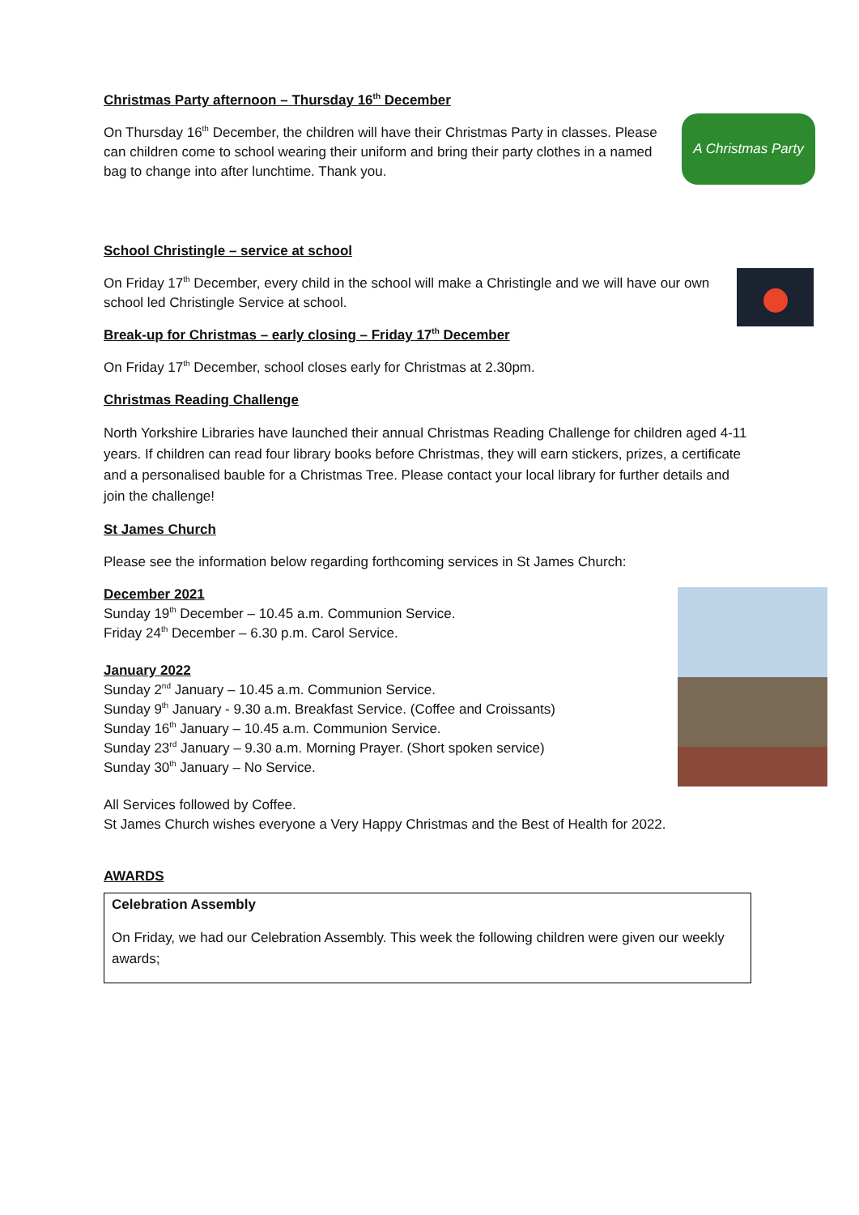A Christmas Party
Christmas Party afternoon – Thursday 16<sup>th</sup> December
On Thursday 16<sup>th</sup> December, the children will have their Christmas Party in classes. Please can children come to school wearing their uniform and bring their party clothes in a named bag to change into after lunchtime. Thank you.
School Christingle – service at school
On Friday 17<sup>th</sup> December, every child in the school will make a Christingle and we will have our own school led Christingle Service at school.
Break-up for Christmas – early closing – Friday 17<sup>th</sup> December
On Friday 17<sup>th</sup> December, school closes early for Christmas at 2.30pm.
Christmas Reading Challenge
North Yorkshire Libraries have launched their annual Christmas Reading Challenge for children aged 4-11 years. If children can read four library books before Christmas, they will earn stickers, prizes, a certificate and a personalised bauble for a Christmas Tree. Please contact your local library for further details and join the challenge!
St James Church
Please see the information below regarding forthcoming services in St James Church:
December 2021
Sunday 19<sup>th</sup> December – 10.45 a.m. Communion Service.
Friday 24<sup>th</sup> December – 6.30 p.m. Carol Service.
January 2022
Sunday 2<sup>nd</sup> January – 10.45 a.m. Communion Service.
Sunday 9<sup>th</sup> January - 9.30 a.m. Breakfast Service. (Coffee and Croissants)
Sunday 16<sup>th</sup> January – 10.45 a.m. Communion Service.
Sunday 23<sup>rd</sup> January – 9.30 a.m. Morning Prayer. (Short spoken service)
Sunday 30<sup>th</sup> January – No Service.
All Services followed by Coffee.
St James Church wishes everyone a Very Happy Christmas and the Best of Health for 2022.
AWARDS
Celebration Assembly
On Friday, we had our Celebration Assembly. This week the following children were given our weekly awards;